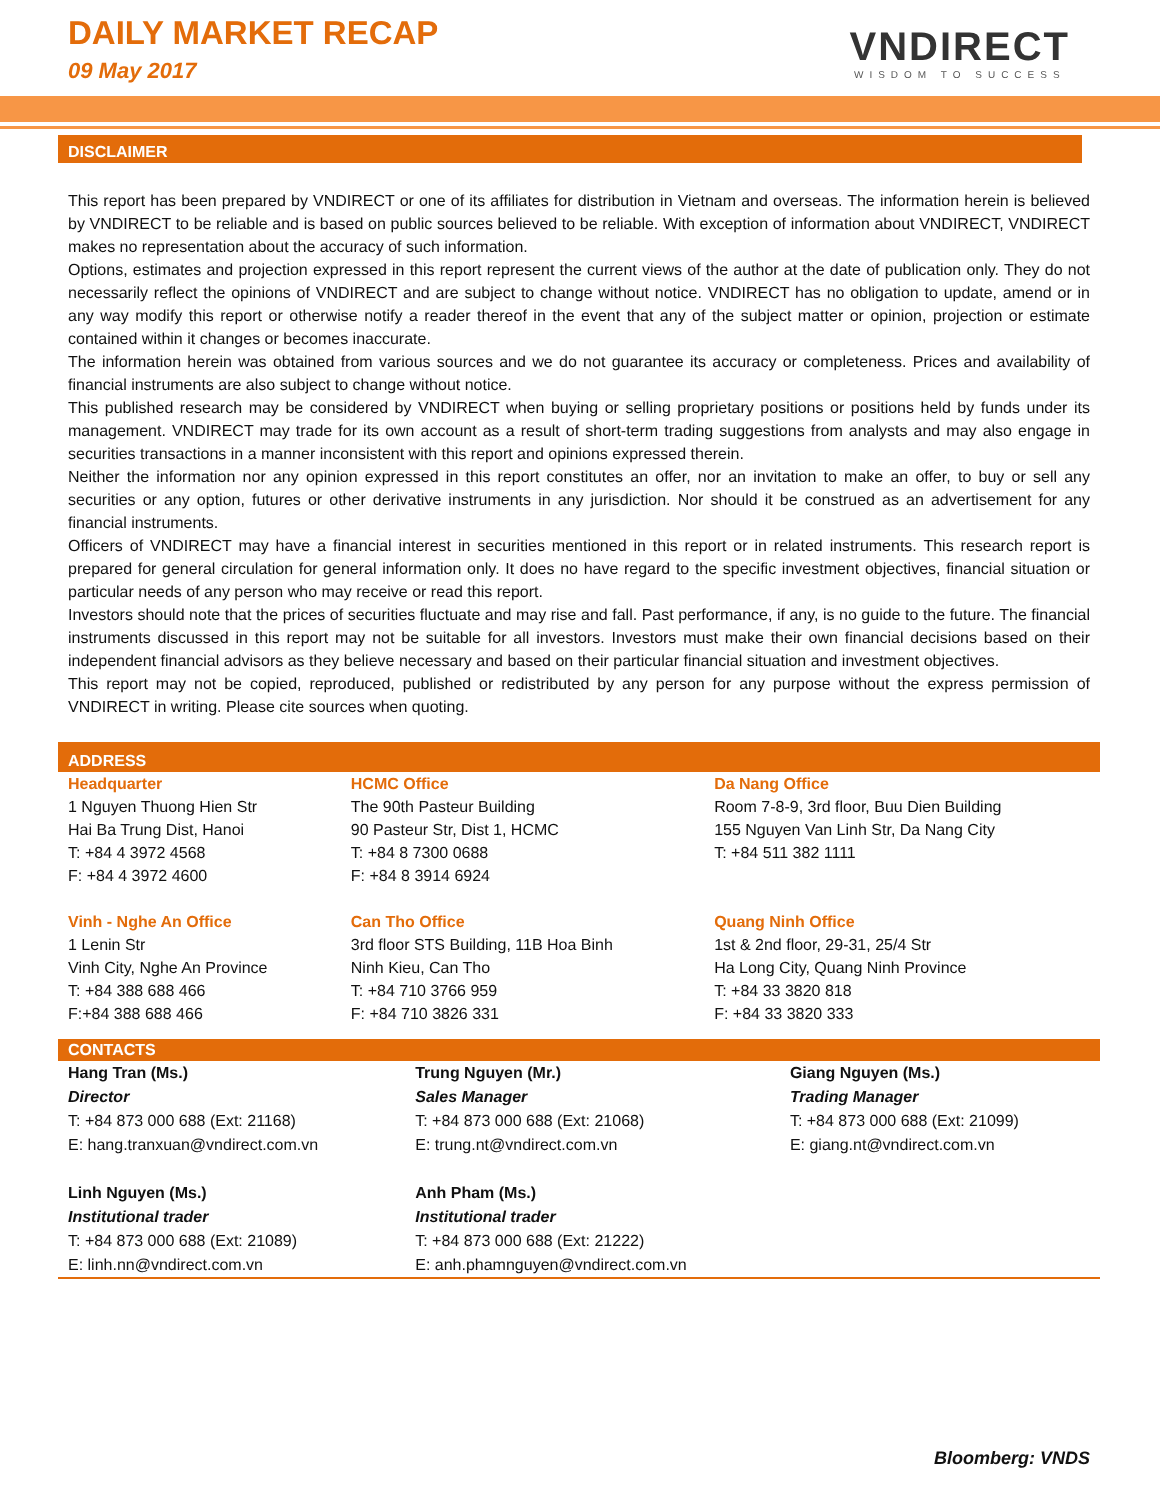DAILY MARKET RECAP
09 May 2017
VNDIRECT
WISDOM TO SUCCESS
DISCLAIMER
This report has been prepared by VNDIRECT or one of its affiliates for distribution in Vietnam and overseas. The information herein is believed by VNDIRECT to be reliable and is based on public sources believed to be reliable. With exception of information about VNDIRECT, VNDIRECT makes no representation about the accuracy of such information.
Options, estimates and projection expressed in this report represent the current views of the author at the date of publication only. They do not necessarily reflect the opinions of VNDIRECT and are subject to change without notice. VNDIRECT has no obligation to update, amend or in any way modify this report or otherwise notify a reader thereof in the event that any of the subject matter or opinion, projection or estimate contained within it changes or becomes inaccurate.
The information herein was obtained from various sources and we do not guarantee its accuracy or completeness. Prices and availability of financial instruments are also subject to change without notice.
This published research may be considered by VNDIRECT when buying or selling proprietary positions or positions held by funds under its management. VNDIRECT may trade for its own account as a result of short-term trading suggestions from analysts and may also engage in securities transactions in a manner inconsistent with this report and opinions expressed therein.
Neither the information nor any opinion expressed in this report constitutes an offer, nor an invitation to make an offer, to buy or sell any securities or any option, futures or other derivative instruments in any jurisdiction. Nor should it be construed as an advertisement for any financial instruments.
Officers of VNDIRECT may have a financial interest in securities mentioned in this report or in related instruments. This research report is prepared for general circulation for general information only. It does no have regard to the specific investment objectives, financial situation or particular needs of any person who may receive or read this report.
Investors should note that the prices of securities fluctuate and may rise and fall. Past performance, if any, is no guide to the future. The financial instruments discussed in this report may not be suitable for all investors. Investors must make their own financial decisions based on their independent financial advisors as they believe necessary and based on their particular financial situation and investment objectives.
This report may not be copied, reproduced, published or redistributed by any person for any purpose without the express permission of VNDIRECT in writing. Please cite sources when quoting.
ADDRESS
| Headquarter 1 Nguyen Thuong Hien Str Hai Ba Trung Dist, Hanoi T: +84 4 3972 4568 F: +84 4 3972 4600 | HCMC Office The 90th Pasteur Building 90 Pasteur Str, Dist 1, HCMC T: +84 8 7300 0688 F: +84 8 3914 6924 | Da Nang Office Room 7-8-9, 3rd floor, Buu Dien Building 155 Nguyen Van Linh Str, Da Nang City T: +84 511 382 1111 |
| Vinh - Nghe An Office 1 Lenin Str Vinh City, Nghe An Province T: +84 388 688 466 F:+84 388 688 466 | Can Tho Office 3rd floor STS Building, 11B Hoa Binh Ninh Kieu, Can Tho T: +84 710 3766 959 F: +84 710 3826 331 | Quang Ninh Office 1st & 2nd floor, 29-31, 25/4 Str Ha Long City, Quang Ninh Province T: +84 33 3820 818 F: +84 33 3820 333 |
CONTACTS
| Hang Tran (Ms.) Director T: +84 873 000 688 (Ext: 21168) E: hang.tranxuan@vndirect.com.vn | Trung Nguyen (Mr.) Sales Manager T: +84 873 000 688 (Ext: 21068) E: trung.nt@vndirect.com.vn | Giang Nguyen (Ms.) Trading Manager T: +84 873 000 688 (Ext: 21099) E: giang.nt@vndirect.com.vn |
| Linh Nguyen (Ms.) Institutional trader T: +84 873 000 688 (Ext: 21089) E: linh.nn@vndirect.com.vn | Anh Pham (Ms.) Institutional trader T: +84 873 000 688 (Ext: 21222) E: anh.phamnguyen@vndirect.com.vn | |
Bloomberg: VNDS